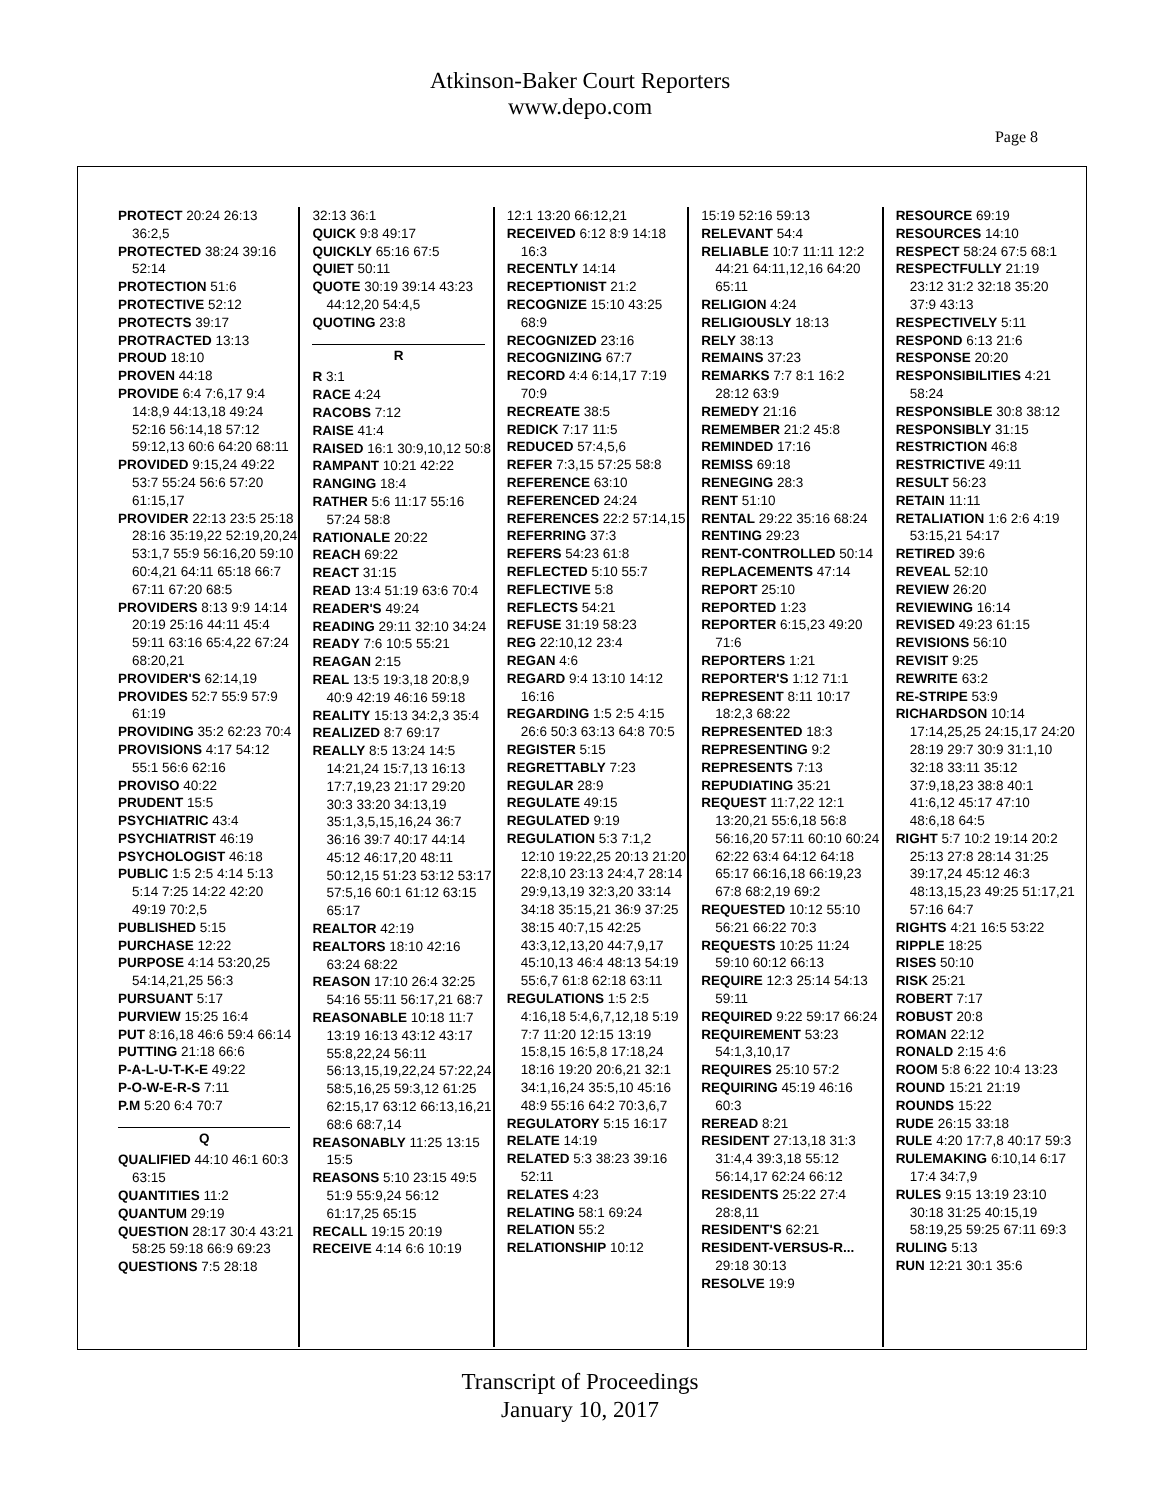Atkinson-Baker Court Reporters
www.depo.com
Page 8
PROTECT 20:24 26:13 36:2,5
PROTECTED 38:24 39:16 52:14
PROTECTION 51:6
PROTECTIVE 52:12
PROTECTS 39:17
PROTRACTED 13:13
PROUD 18:10
PROVEN 44:18
PROVIDE 6:4 7:6,17 9:4 14:8,9 44:13,18 49:24 52:16 56:14,18 57:12 59:12,13 60:6 64:20 68:11
PROVIDED 9:15,24 49:22 53:7 55:24 56:6 57:20 61:15,17
PROVIDER 22:13 23:5 25:18 28:16 35:19,22 52:19,20,24 53:1,7 55:9 56:16,20 59:10 60:4,21 64:11 65:18 66:7 67:11 67:20 68:5
PROVIDERS 8:13 9:9 14:14 20:19 25:16 44:11 45:4 59:11 63:16 65:4,22 67:24 68:20,21
PROVIDER'S 62:14,19
PROVIDES 52:7 55:9 57:9 61:19
PROVIDING 35:2 62:23 70:4
PROVISIONS 4:17 54:12 55:1 56:6 62:16
PROVISO 40:22
PRUDENT 15:5
PSYCHIATRIC 43:4
PSYCHIATRIST 46:19
PSYCHOLOGIST 46:18
PUBLIC 1:5 2:5 4:14 5:13 5:14 7:25 14:22 42:20 49:19 70:2,5
PUBLISHED 5:15
PURCHASE 12:22
PURPOSE 4:14 53:20,25 54:14,21,25 56:3
PURSUANT 5:17
PURVIEW 15:25 16:4
PUT 8:16,18 46:6 59:4 66:14
PUTTING 21:18 66:6
P-A-L-U-T-K-E 49:22
P-O-W-E-R-S 7:11
P.M 5:20 6:4 70:7
Q
QUALIFIED 44:10 46:1 60:3 63:15
QUANTITIES 11:2
QUANTUM 29:19
QUESTION 28:17 30:4 43:21 58:25 59:18 66:9 69:23
QUESTIONS 7:5 28:18
32:13 36:1
QUICK 9:8 49:17
QUICKLY 65:16 67:5
QUIET 50:11
QUOTE 30:19 39:14 43:23 44:12,20 54:4,5
QUOTING 23:8
R
R 3:1
RACE 4:24
RACOBS 7:12
RAISE 41:4
RAISED 16:1 30:9,10,12 50:8
RAMPANT 10:21 42:22
RANGING 18:4
RATHER 5:6 11:17 55:16 57:24 58:8
RATIONALE 20:22
REACH 69:22
REACT 31:15
READ 13:4 51:19 63:6 70:4
READER'S 49:24
READING 29:11 32:10 34:24
READY 7:6 10:5 55:21
REAGAN 2:15
REAL 13:5 19:3,18 20:8,9 40:9 42:19 46:16 59:18
REALITY 15:13 34:2,3 35:4
REALIZED 8:7 69:17
REALLY 8:5 13:24 14:5 14:21,24 15:7,13 16:13 17:7,19,23 21:17 29:20 30:3 33:20 34:13,19 35:1,3,5,15,16,24 36:7 36:16 39:7 40:17 44:14 45:12 46:17,20 48:11 50:12,15 51:23 53:12 53:17 57:5,16 60:1 61:12 63:15 65:17
REALTOR 42:19
REALTORS 18:10 42:16 63:24 68:22
REASON 17:10 26:4 32:25 54:16 55:11 56:17,21 68:7
REASONABLE 10:18 11:7 13:19 16:13 43:12 43:17 55:8,22,24 56:11 56:13,15,19,22,24 57:22,24 58:5,16,25 59:3,12 61:25 62:15,17 63:12 66:13,16,21 68:6 68:7,14
REASONABLY 11:25 13:15 15:5
REASONS 5:10 23:15 49:5 51:9 55:9,24 56:12 61:17,25 65:15
RECALL 19:15 20:19
RECEIVE 4:14 6:6 10:19
12:1 13:20 66:12,21
RECEIVED 6:12 8:9 14:18 16:3
RECENTLY 14:14
RECEPTIONIST 21:2
RECOGNIZE 15:10 43:25 68:9
RECOGNIZED 23:16
RECOGNIZING 67:7
RECORD 4:4 6:14,17 7:19 70:9
RECREATE 38:5
REDICK 7:17 11:5
REDUCED 57:4,5,6
REFER 7:3,15 57:25 58:8
REFERENCE 63:10
REFERENCED 24:24
REFERENCES 22:2 57:14,15
REFERRING 37:3
REFERS 54:23 61:8
REFLECTED 5:10 55:7
REFLECTIVE 5:8
REFLECTS 54:21
REFUSE 31:19 58:23
REG 22:10,12 23:4
REGAN 4:6
REGARD 9:4 13:10 14:12 16:16
REGARDING 1:5 2:5 4:15 26:6 50:3 63:13 64:8 70:5
REGISTER 5:15
REGRETTABLY 7:23
REGULAR 28:9
REGULATE 49:15
REGULATED 9:19
REGULATION 5:3 7:1,2 12:10 19:22,25 20:13 21:20 22:8,10 23:13 24:4,7 28:14 29:9,13,19 32:3,20 33:14 34:18 35:15,21 36:9 37:25 38:15 40:7,15 42:25 43:3,12,13,20 44:7,9,17 45:10,13 46:4 48:13 54:19 55:6,7 61:8 62:18 63:11
REGULATIONS 1:5 2:5 4:16,18 5:4,6,7,12,18 5:19 7:7 11:20 12:15 13:19 15:8,15 16:5,8 17:18,24 18:16 19:20 20:6,21 32:1 34:1,16,24 35:5,10 45:16 48:9 55:16 64:2 70:3,6,7
REGULATORY 5:15 16:17
RELATE 14:19
RELATED 5:3 38:23 39:16 52:11
RELATES 4:23
RELATING 58:1 69:24
RELATION 55:2
RELATIONSHIP 10:12
15:19 52:16 59:13
RELEVANT 54:4
RELIABLE 10:7 11:11 12:2 44:21 64:11,12,16 64:20 65:11
RELIGION 4:24
RELIGIOUSLY 18:13
RELY 38:13
REMAINS 37:23
REMARKS 7:7 8:1 16:2 28:12 63:9
REMEDY 21:16
REMEMBER 21:2 45:8
REMINDED 17:16
REMISS 69:18
RENEGING 28:3
RENT 51:10
RENTAL 29:22 35:16 68:24
RENTING 29:23
RENT-CONTROLLED 50:14
REPLACEMENTS 47:14
REPORT 25:10
REPORTED 1:23
REPORTER 6:15,23 49:20 71:6
REPORTERS 1:21
REPORTER'S 1:12 71:1
REPRESENT 8:11 10:17 18:2,3 68:22
REPRESENTED 18:3
REPRESENTING 9:2
REPRESENTS 7:13
REPUDIATING 35:21
REQUEST 11:7,22 12:1 13:20,21 55:6,18 56:8 56:16,20 57:11 60:10 60:24 62:22 63:4 64:12 64:18 65:17 66:16,18 66:19,23 67:8 68:2,19 69:2
REQUESTED 10:12 55:10 56:21 66:22 70:3
REQUESTS 10:25 11:24 59:10 60:12 66:13
REQUIRE 12:3 25:14 54:13 59:11
REQUIRED 9:22 59:17 66:24
REQUIREMENT 53:23 54:1,3,10,17
REQUIRES 25:10 57:2
REQUIRING 45:19 46:16 60:3
REREAD 8:21
RESIDENT 27:13,18 31:3 31:4,4 39:3,18 55:12 56:14,17 62:24 66:12
RESIDENTS 25:22 27:4 28:8,11
RESIDENT'S 62:21
RESIDENT-VERSUS-R... 29:18 30:13
RESOLVE 19:9
RESOURCE 69:19
RESOURCES 14:10
RESPECT 58:24 67:5 68:1
RESPECTFULLY 21:19 23:12 31:2 32:18 35:20 37:9 43:13
RESPECTIVELY 5:11
RESPOND 6:13 21:6
RESPONSE 20:20
RESPONSIBILITIES 4:21 58:24
RESPONSIBLE 30:8 38:12
RESPONSIBLY 31:15
RESTRICTION 46:8
RESTRICTIVE 49:11
RESULT 56:23
RETAIN 11:11
RETALIATION 1:6 2:6 4:19 53:15,21 54:17
RETIRED 39:6
REVEAL 52:10
REVIEW 26:20
REVIEWING 16:14
REVISED 49:23 61:15
REVISIONS 56:10
REVISIT 9:25
REWRITE 63:2
RE-STRIPE 53:9
RICHARDSON 10:14 17:14,25,25 24:15,17 24:20 28:19 29:7 30:9 31:1,10 32:18 33:11 35:12 37:9,18,23 38:8 40:1 41:6,12 45:17 47:10 48:6,18 64:5
RIGHT 5:7 10:2 19:14 20:2 25:13 27:8 28:14 31:25 39:17,24 45:12 46:3 48:13,15,23 49:25 51:17,21 57:16 64:7
RIGHTS 4:21 16:5 53:22
RIPPLE 18:25
RISES 50:10
RISK 25:21
ROBERT 7:17
ROBUST 20:8
ROMAN 22:12
RONALD 2:15 4:6
ROOM 5:8 6:22 10:4 13:23
ROUND 15:21 21:19
ROUNDS 15:22
RUDE 26:15 33:18
RULE 4:20 17:7,8 40:17 59:3
RULEMAKING 6:10,14 6:17 17:4 34:7,9
RULES 9:15 13:19 23:10 30:18 31:25 40:15,19 58:19,25 59:25 67:11 69:3
RULING 5:13
RUN 12:21 30:1 35:6
Transcript of Proceedings
January 10, 2017